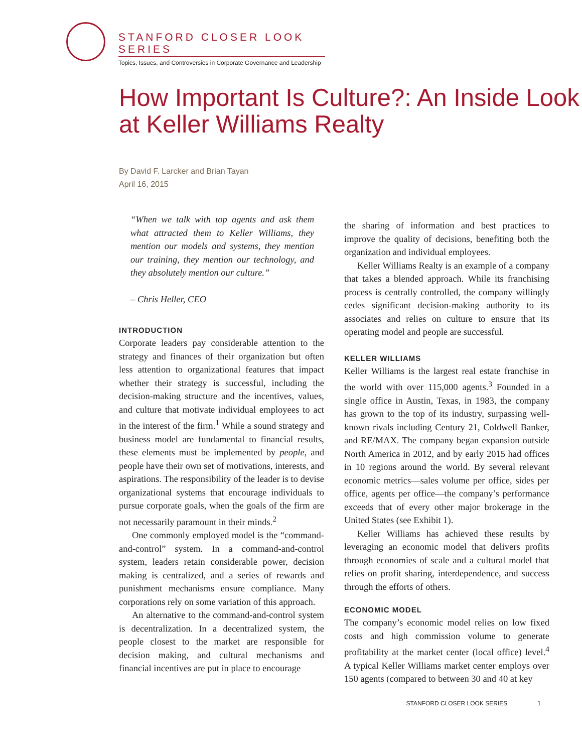STANFORD CLOSER LOOK SERIES
Topics, Issues, and Controversies in Corporate Governance and Leadership
How Important Is Culture?: An Inside Look at Keller Williams Realty
By David F. Larcker and Brian Tayan
April 16, 2015
“When we talk with top agents and ask them what attracted them to Keller Williams, they mention our models and systems, they mention our training, they mention our technology, and they absolutely mention our culture.”
– Chris Heller, CEO
INTRODUCTION
Corporate leaders pay considerable attention to the strategy and finances of their organization but often less attention to organizational features that impact whether their strategy is successful, including the decision-making structure and the incentives, values, and culture that motivate individual employees to act in the interest of the firm.<sup>1</sup> While a sound strategy and business model are fundamental to financial results, these elements must be implemented by people, and people have their own set of motivations, interests, and aspirations. The responsibility of the leader is to devise organizational systems that encourage individuals to pursue corporate goals, when the goals of the firm are not necessarily paramount in their minds.<sup>2</sup>
One commonly employed model is the “command-and-control” system. In a command-and-control system, leaders retain considerable power, decision making is centralized, and a series of rewards and punishment mechanisms ensure compliance. Many corporations rely on some variation of this approach.
An alternative to the command-and-control system is decentralization. In a decentralized system, the people closest to the market are responsible for decision making, and cultural mechanisms and financial incentives are put in place to encourage
the sharing of information and best practices to improve the quality of decisions, benefiting both the organization and individual employees.
Keller Williams Realty is an example of a company that takes a blended approach. While its franchising process is centrally controlled, the company willingly cedes significant decision-making authority to its associates and relies on culture to ensure that its operating model and people are successful.
KELLER WILLIAMS
Keller Williams is the largest real estate franchise in the world with over 115,000 agents.<sup>3</sup> Founded in a single office in Austin, Texas, in 1983, the company has grown to the top of its industry, surpassing well-known rivals including Century 21, Coldwell Banker, and RE/MAX. The company began expansion outside North America in 2012, and by early 2015 had offices in 10 regions around the world. By several relevant economic metrics—sales volume per office, sides per office, agents per office—the company’s performance exceeds that of every other major brokerage in the United States (see Exhibit 1).
Keller Williams has achieved these results by leveraging an economic model that delivers profits through economies of scale and a cultural model that relies on profit sharing, interdependence, and success through the efforts of others.
ECONOMIC MODEL
The company’s economic model relies on low fixed costs and high commission volume to generate profitability at the market center (local office) level.<sup>4</sup> A typical Keller Williams market center employs over 150 agents (compared to between 30 and 40 at key
STANFORD CLOSER LOOK SERIES 1